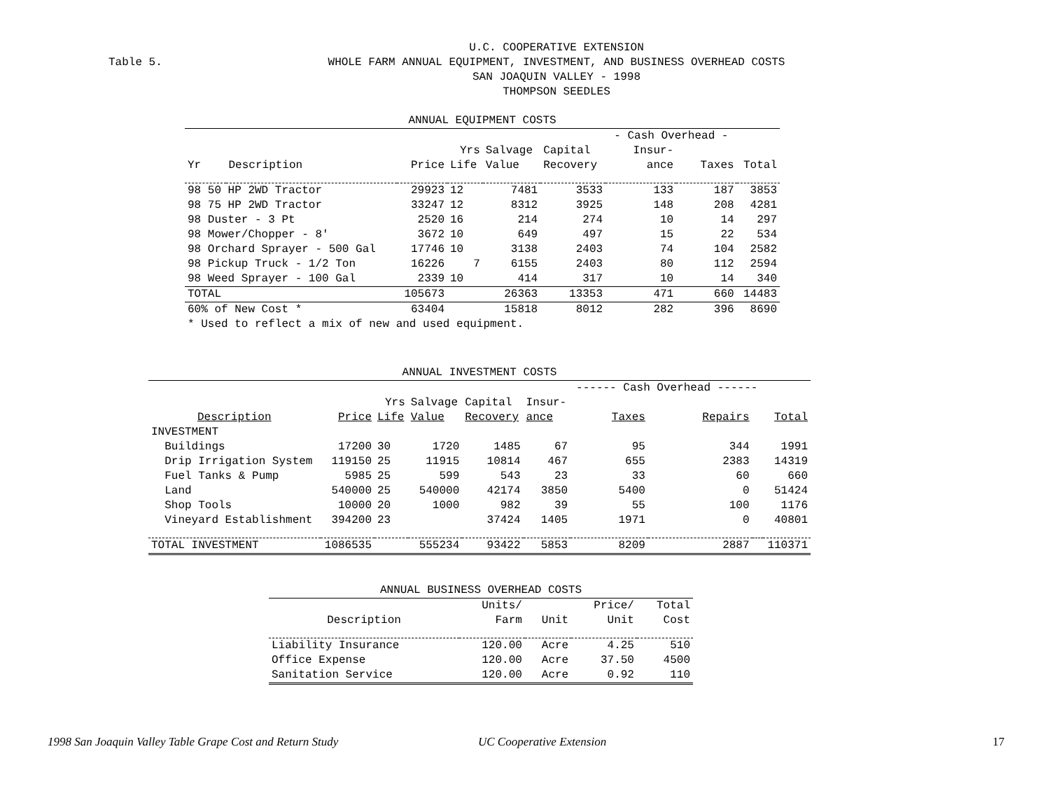Table 5.
U.C. COOPERATIVE EXTENSION
WHOLE FARM ANNUAL EQUIPMENT, INVESTMENT, AND BUSINESS OVERHEAD COSTS
SAN JOAQUIN VALLEY - 1998
THOMPSON SEEDLES
| ANNUAL EQUIPMENT COSTS | | | | | | | | |
| --- | --- | --- | --- | --- | --- | --- | --- | --- |
| | | | | | | - Cash Overhead - | | |
| | | | Yrs | Salvage | Capital | Insur- | | |
| Yr | Description | Price | Life | Value | Recovery | ance | Taxes | Total |
| 98 50 HP 2WD Tractor | | 29923 | 12 | 7481 | 3533 | 133 | 187 | 3853 |
| 98 75 HP 2WD Tractor | | 33247 | 12 | 8312 | 3925 | 148 | 208 | 4281 |
| 98 Duster - 3 Pt | | 2520 | 16 | 214 | 274 | 10 | 14 | 297 |
| 98 Mower/Chopper - 8' | | 3672 | 10 | 649 | 497 | 15 | 22 | 534 |
| 98 Orchard Sprayer - 500 Gal | | 17746 | 10 | 3138 | 2403 | 74 | 104 | 2582 |
| 98 Pickup Truck - 1/2 Ton | | 16226 | 7 | 6155 | 2403 | 80 | 112 | 2594 |
| 98 Weed Sprayer - 100 Gal | | 2339 | 10 | 414 | 317 | 10 | 14 | 340 |
| TOTAL | | 105673 | | 26363 | 13353 | 471 | 660 | 14483 |
| 60% of New Cost * | | 63404 | | 15818 | 8012 | 282 | 396 | 8690 |
| * Used to reflect a mix of new and used equipment. | | | | | | | | |
| ANNUAL INVESTMENT COSTS | | | | | | | | | |
| --- | --- | --- | --- | --- | --- | --- | --- | --- | --- |
| | | | | | | ------ Cash Overhead ------ | | | |
| | | Yrs | Salvage | Capital | Insur- | | | | |
| Description | Price | Life | Value | Recovery | ance | Taxes | Repairs | | Total |
| INVESTMENT | | | | | | | | | |
| Buildings | 17200 | 30 | 1720 | 1485 | 67 | 95 | 344 | | 1991 |
| Drip Irrigation System | 119150 | 25 | 11915 | 10814 | 467 | 655 | 2383 | | 14319 |
| Fuel Tanks & Pump | 5985 | 25 | 599 | 543 | 23 | 33 | 60 | | 660 |
| Land | 540000 | 25 | 540000 | 42174 | 3850 | 5400 | 0 | | 51424 |
| Shop Tools | 10000 | 20 | 1000 | 982 | 39 | 55 | 100 | | 1176 |
| Vineyard Establishment | 394200 | 23 | | 37424 | 1405 | 1971 | 0 | | 40801 |
| TOTAL INVESTMENT | 1086535 | | 555234 | 93422 | 5853 | 8209 | 2887 | | 110371 |
| ANNUAL BUSINESS OVERHEAD COSTS | | | | |
| --- | --- | --- | --- | --- |
| | Units/ | | Price/ | Total |
| Description | Farm | Unit | Unit | Cost |
| Liability Insurance | 120.00 | Acre | 4.25 | 510 |
| Office Expense | 120.00 | Acre | 37.50 | 4500 |
| Sanitation Service | 120.00 | Acre | 0.92 | 110 |
1998 San Joaquin Valley Table Grape Cost and Return Study UC Cooperative Extension 17